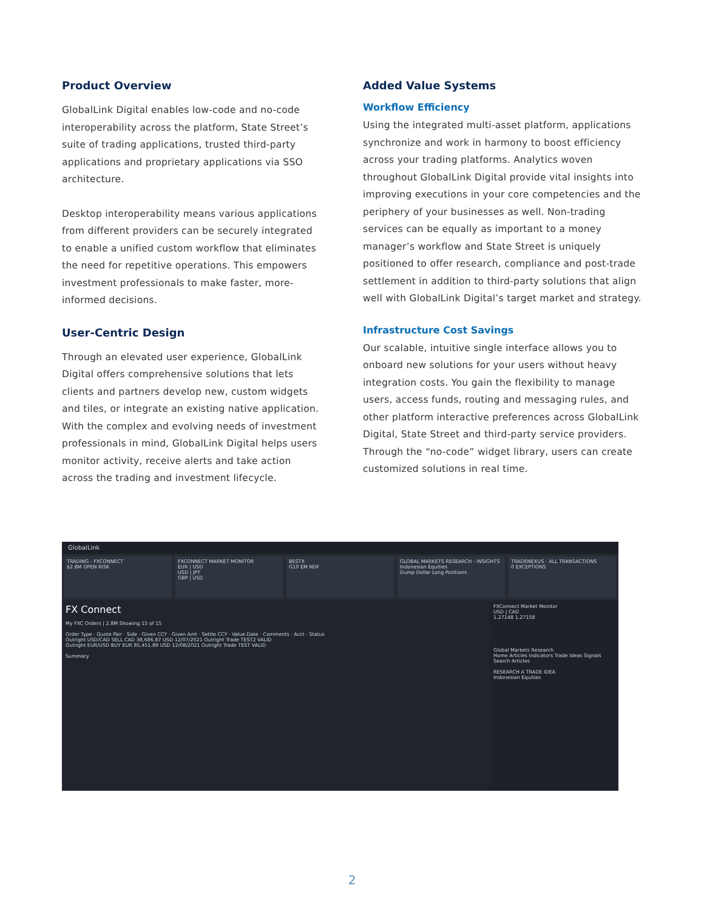Product Overview
GlobalLink Digital enables low-code and no-code interoperability across the platform, State Street’s suite of trading applications, trusted third-party applications and proprietary applications via SSO architecture.
Desktop interoperability means various applications from different providers can be securely integrated to enable a unified custom workflow that eliminates the need for repetitive operations. This empowers investment professionals to make faster, more-informed decisions.
User-Centric Design
Through an elevated user experience, GlobalLink Digital offers comprehensive solutions that lets clients and partners develop new, custom widgets and tiles, or integrate an existing native application. With the complex and evolving needs of investment professionals in mind, GlobalLink Digital helps users monitor activity, receive alerts and take action across the trading and investment lifecycle.
Added Value Systems
Workflow Efficiency
Using the integrated multi-asset platform, applications synchronize and work in harmony to boost efficiency across your trading platforms. Analytics woven throughout GlobalLink Digital provide vital insights into improving executions in your core competencies and the periphery of your businesses as well. Non-trading services can be equally as important to a money manager’s workflow and State Street is uniquely positioned to offer research, compliance and post-trade settlement in addition to third-party solutions that align well with GlobalLink Digital’s target market and strategy.
Infrastructure Cost Savings
Our scalable, intuitive single interface allows you to onboard new solutions for your users without heavy integration costs. You gain the flexibility to manage users, access funds, routing and messaging rules, and other platform interactive preferences across GlobalLink Digital, State Street and third-party service providers. Through the “no-code” widget library, users can create customized solutions in real time.
GlobalLink
TRADING - FXCONNECT
$2.8M OPEN RISK
FXCONNECT MARKET MONITOR
EUR | USD
USD | JPY
GBP | USD
BESTX
G10 EM NDF
GLOBAL MARKETS RESEARCH - INSIGHTS
Indonesian Equities
Dump Dollar Long Positions
TRADENEXUS - ALL TRANSACTIONS
0 EXCEPTIONS
FX Connect
My FXC Orders | 2.8M Showing 15 of 15
Order Type · Quote Pair · Side · Given CCY · Given Amt · Settle CCY · Value Date · Comments · Acct · Status
Outright USD/CAD SELL CAD 38,686.87 USD 12/07/2021 Outright Trade TEST2 VALID
Outright EUR/USD BUY EUR 85,451.89 USD 12/08/2021 Outright Trade TEST VALID
Summary
FXConnect Market Monitor
USD | CAD
1.27148 1.27158
Global Markets Research
Home Articles Indicators Trade Ideas Signals
Search Articles
RESEARCH A TRADE IDEA
Indonesian Equities
2